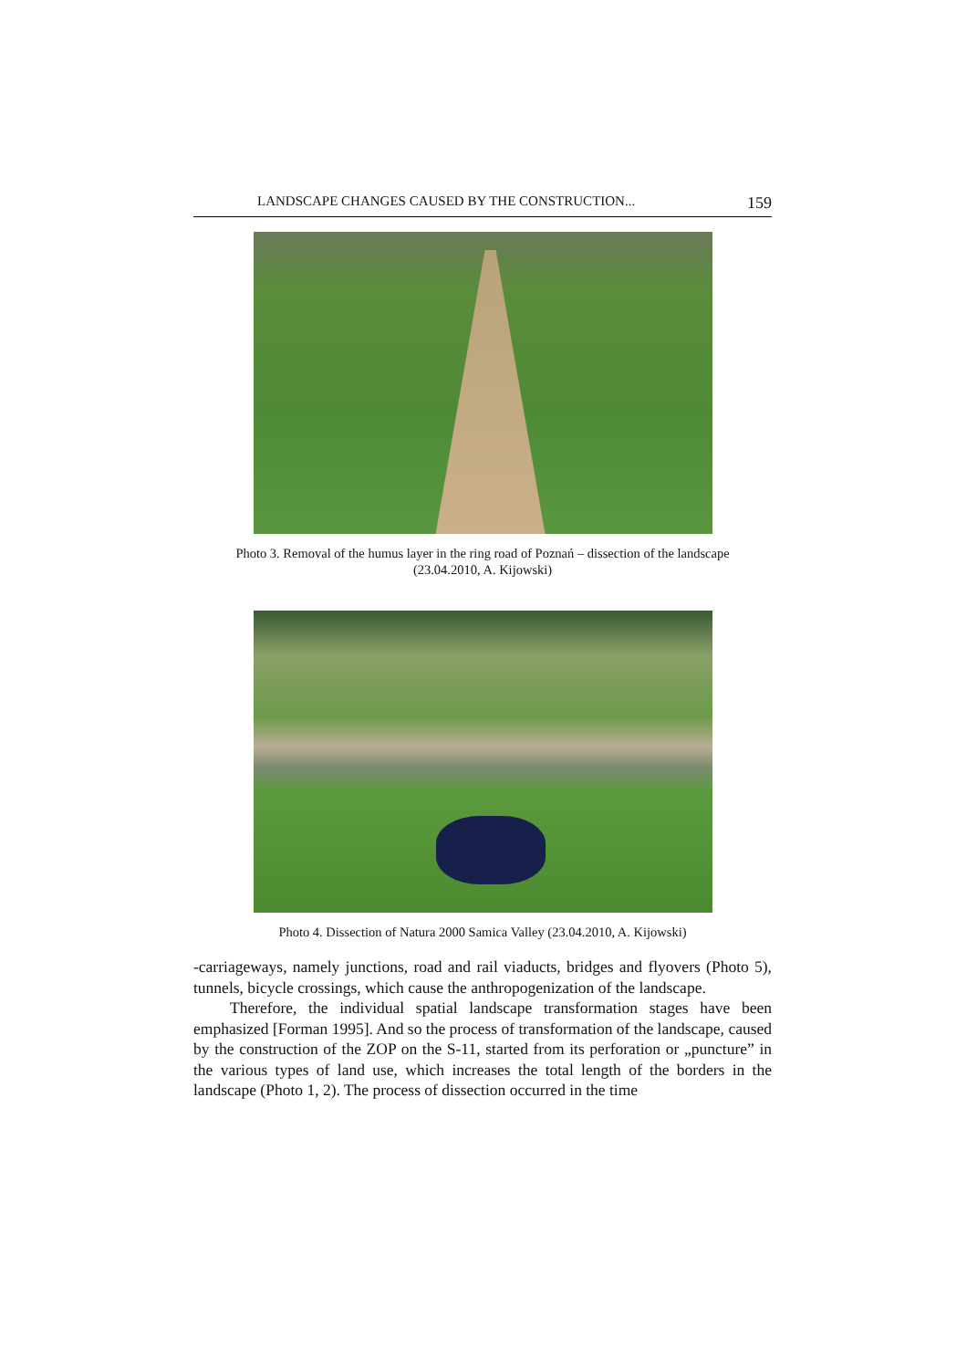LANDSCAPE CHANGES CAUSED BY THE CONSTRUCTION... 159
Photo 3. Removal of the humus layer in the ring road of Poznań – dissection of the landscape
(23.04.2010, A. Kijowski)
Photo 4. Dissection of Natura 2000 Samica Valley (23.04.2010, A. Kijowski)
-carriageways, namely junctions, road and rail viaducts, bridges and flyovers (Photo 5), tunnels, bicycle crossings, which cause the anthropogenization of the landscape.
Therefore, the individual spatial landscape transformation stages have been emphasized [Forman 1995]. And so the process of transformation of the landscape, caused by the construction of the ZOP on the S-11, started from its perforation or „puncture” in the various types of land use, which increases the total length of the borders in the landscape (Photo 1, 2). The process of dissection occurred in the time